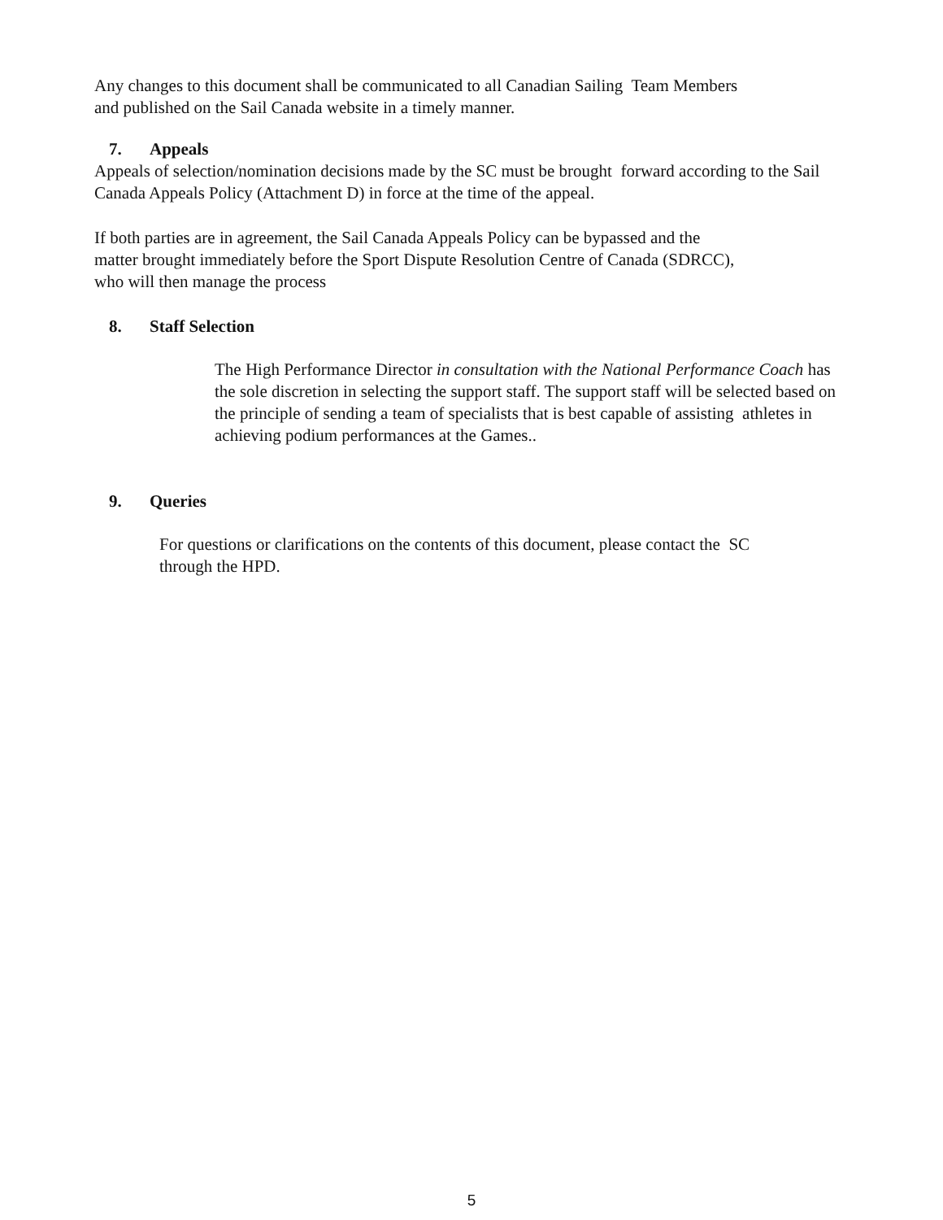Any changes to this document shall be communicated to all Canadian Sailing Team Members
and published on the Sail Canada website in a timely manner.
7. Appeals
Appeals of selection/nomination decisions made by the SC must be brought forward according to the Sail Canada Appeals Policy (Attachment D) in force at the time of the appeal.
If both parties are in agreement, the Sail Canada Appeals Policy can be bypassed and the
matter brought immediately before the Sport Dispute Resolution Centre of Canada (SDRCC),
who will then manage the process
8. Staff Selection
The High Performance Director in consultation with the National Performance Coach has the sole discretion in selecting the support staff. The support staff will be selected based on the principle of sending a team of specialists that is best capable of assisting athletes in achieving podium performances at the Games..
9. Queries
For questions or clarifications on the contents of this document, please contact the SC
through the HPD.
5